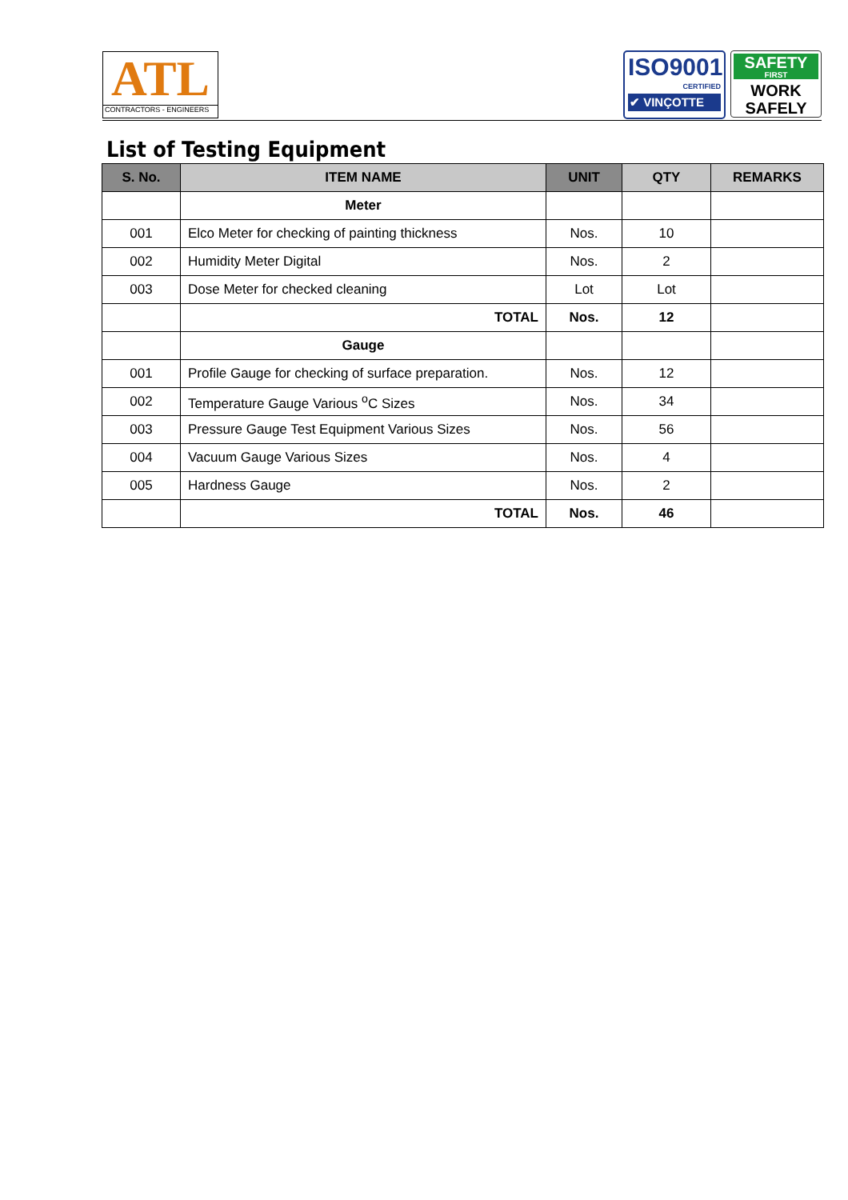ATL
CONTRACTORS - ENGINEERS
ISO9001
CERTIFIED
✔ VINÇOTTE
SAFETY
FIRST
WORK
SAFELY
List of Testing Equipment
| S. No. | ITEM NAME | UNIT | QTY | REMARKS |
| --- | --- | --- | --- | --- |
| | Meter | | | |
| 001 | Elco Meter for checking of painting thickness | Nos. | 10 | |
| 002 | Humidity Meter Digital | Nos. | 2 | |
| 003 | Dose Meter for checked cleaning | Lot | Lot | |
| | TOTAL | Nos. | 12 | |
| | Gauge | | | |
| 001 | Profile Gauge for checking of surface preparation. | Nos. | 12 | |
| 002 | Temperature Gauge Various <sup>o</sup>C Sizes | Nos. | 34 | |
| 003 | Pressure Gauge Test Equipment Various Sizes | Nos. | 56 | |
| 004 | Vacuum Gauge Various Sizes | Nos. | 4 | |
| 005 | Hardness Gauge | Nos. | 2 | |
| | TOTAL | Nos. | 46 | |